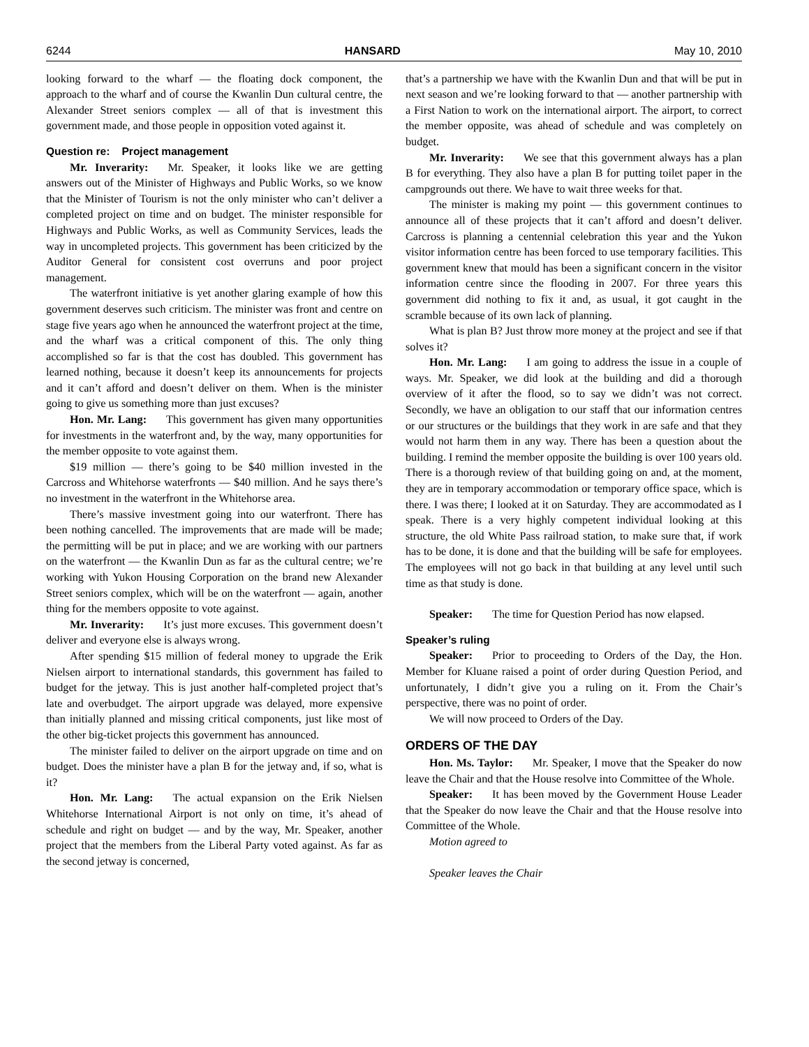6244 HANSARD May 10, 2010
looking forward to the wharf — the floating dock component, the approach to the wharf and of course the Kwanlin Dun cultural centre, the Alexander Street seniors complex — all of that is investment this government made, and those people in opposition voted against it.
Question re: Project management
Mr. Inverarity: Mr. Speaker, it looks like we are getting answers out of the Minister of Highways and Public Works, so we know that the Minister of Tourism is not the only minister who can’t deliver a completed project on time and on budget. The minister responsible for Highways and Public Works, as well as Community Services, leads the way in uncompleted projects. This government has been criticized by the Auditor General for consistent cost overruns and poor project management.
The waterfront initiative is yet another glaring example of how this government deserves such criticism. The minister was front and centre on stage five years ago when he announced the waterfront project at the time, and the wharf was a critical component of this. The only thing accomplished so far is that the cost has doubled. This government has learned nothing, because it doesn’t keep its announcements for projects and it can’t afford and doesn’t deliver on them. When is the minister going to give us something more than just excuses?
Hon. Mr. Lang: This government has given many opportunities for investments in the waterfront and, by the way, many opportunities for the member opposite to vote against them.
$19 million — there’s going to be $40 million invested in the Carcross and Whitehorse waterfronts — $40 million. And he says there’s no investment in the waterfront in the Whitehorse area.
There’s massive investment going into our waterfront. There has been nothing cancelled. The improvements that are made will be made; the permitting will be put in place; and we are working with our partners on the waterfront — the Kwanlin Dun as far as the cultural centre; we’re working with Yukon Housing Corporation on the brand new Alexander Street seniors complex, which will be on the waterfront — again, another thing for the members opposite to vote against.
Mr. Inverarity: It’s just more excuses. This government doesn’t deliver and everyone else is always wrong.
After spending $15 million of federal money to upgrade the Erik Nielsen airport to international standards, this government has failed to budget for the jetway. This is just another half-completed project that’s late and overbudget. The airport upgrade was delayed, more expensive than initially planned and missing critical components, just like most of the other big-ticket projects this government has announced.
The minister failed to deliver on the airport upgrade on time and on budget. Does the minister have a plan B for the jetway and, if so, what is it?
Hon. Mr. Lang: The actual expansion on the Erik Nielsen Whitehorse International Airport is not only on time, it’s ahead of schedule and right on budget — and by the way, Mr. Speaker, another project that the members from the Liberal Party voted against. As far as the second jetway is concerned,
that’s a partnership we have with the Kwanlin Dun and that will be put in next season and we’re looking forward to that — another partnership with a First Nation to work on the international airport. The airport, to correct the member opposite, was ahead of schedule and was completely on budget.
Mr. Inverarity: We see that this government always has a plan B for everything. They also have a plan B for putting toilet paper in the campgrounds out there. We have to wait three weeks for that.
The minister is making my point — this government continues to announce all of these projects that it can’t afford and doesn’t deliver. Carcross is planning a centennial celebration this year and the Yukon visitor information centre has been forced to use temporary facilities. This government knew that mould has been a significant concern in the visitor information centre since the flooding in 2007. For three years this government did nothing to fix it and, as usual, it got caught in the scramble because of its own lack of planning.
What is plan B? Just throw more money at the project and see if that solves it?
Hon. Mr. Lang: I am going to address the issue in a couple of ways. Mr. Speaker, we did look at the building and did a thorough overview of it after the flood, so to say we didn’t was not correct. Secondly, we have an obligation to our staff that our information centres or our structures or the buildings that they work in are safe and that they would not harm them in any way. There has been a question about the building. I remind the member opposite the building is over 100 years old. There is a thorough review of that building going on and, at the moment, they are in temporary accommodation or temporary office space, which is there. I was there; I looked at it on Saturday. They are accommodated as I speak. There is a very highly competent individual looking at this structure, the old White Pass railroad station, to make sure that, if work has to be done, it is done and that the building will be safe for employees. The employees will not go back in that building at any level until such time as that study is done.
Speaker: The time for Question Period has now elapsed.
Speaker’s ruling
Speaker: Prior to proceeding to Orders of the Day, the Hon. Member for Kluane raised a point of order during Question Period, and unfortunately, I didn’t give you a ruling on it. From the Chair’s perspective, there was no point of order.
We will now proceed to Orders of the Day.
ORDERS OF THE DAY
Hon. Ms. Taylor: Mr. Speaker, I move that the Speaker do now leave the Chair and that the House resolve into Committee of the Whole.
Speaker: It has been moved by the Government House Leader that the Speaker do now leave the Chair and that the House resolve into Committee of the Whole.
Motion agreed to
Speaker leaves the Chair